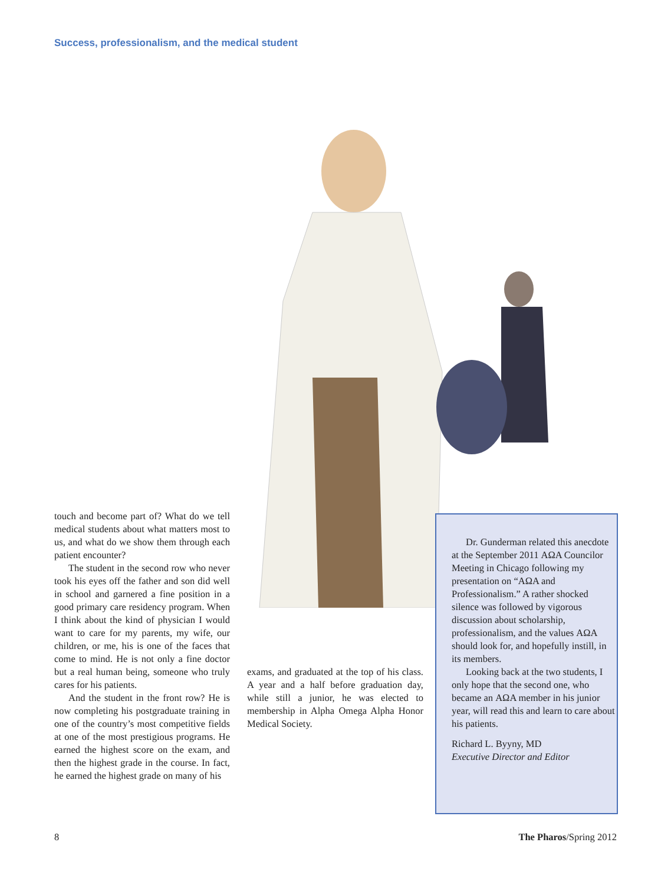Success, professionalism, and the medical student
touch and become part of? What do we tell medical students about what matters most to us, and what do we show them through each patient encounter?
The student in the second row who never took his eyes off the father and son did well in school and garnered a fine position in a good primary care residency program. When I think about the kind of physician I would want to care for my parents, my wife, our children, or me, his is one of the faces that come to mind. He is not only a fine doctor but a real human being, someone who truly cares for his patients.
And the student in the front row? He is now completing his postgraduate training in one of the country’s most competitive fields at one of the most prestigious programs. He earned the highest score on the exam, and then the highest grade in the course. In fact, he earned the highest grade on many of his
exams, and graduated at the top of his class. A year and a half before graduation day, while still a junior, he was elected to membership in Alpha Omega Alpha Honor Medical Society.
Dr. Gunderman related this anecdote at the September 2011 ΑΩΑ Councilor Meeting in Chicago following my presentation on “ΑΩΑ and Professionalism.” A rather shocked silence was followed by vigorous discussion about scholarship, professionalism, and the values ΑΩΑ should look for, and hopefully instill, in its members.
Looking back at the two students, I only hope that the second one, who became an ΑΩΑ member in his junior year, will read this and learn to care about his patients.
Richard L. Byyny, MD
Executive Director and Editor
8 The Pharos/Spring 2012